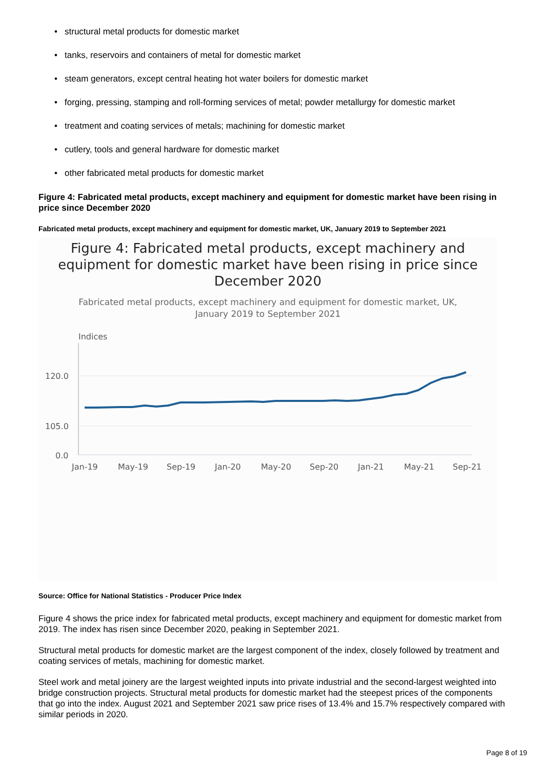• structural metal products for domestic market
• tanks, reservoirs and containers of metal for domestic market
• steam generators, except central heating hot water boilers for domestic market
• forging, pressing, stamping and roll-forming services of metal; powder metallurgy for domestic market
• treatment and coating services of metals; machining for domestic market
• cutlery, tools and general hardware for domestic market
• other fabricated metal products for domestic market
Figure 4: Fabricated metal products, except machinery and equipment for domestic market have been rising in price since December 2020
Fabricated metal products, except machinery and equipment for domestic market, UK, January 2019 to September 2021
Figure 4: Fabricated metal products, except machinery and equipment for domestic market have been rising in price since December 2020
Fabricated metal products, except machinery and equipment for domestic market, UK, January 2019 to September 2021
Indices
120.0
105.0
0.0
Jan-19
May-19
Sep-19
Jan-20
May-20
Sep-20
Jan-21
May-21
Sep-21
Source: Office for National Statistics - Producer Price Index
Figure 4 shows the price index for fabricated metal products, except machinery and equipment for domestic market from 2019. The index has risen since December 2020, peaking in September 2021.
Structural metal products for domestic market are the largest component of the index, closely followed by treatment and coating services of metals, machining for domestic market.
Steel work and metal joinery are the largest weighted inputs into private industrial and the second-largest weighted into bridge construction projects. Structural metal products for domestic market had the steepest prices of the components that go into the index. August 2021 and September 2021 saw price rises of 13.4% and 15.7% respectively compared with similar periods in 2020.
Page 8 of 19